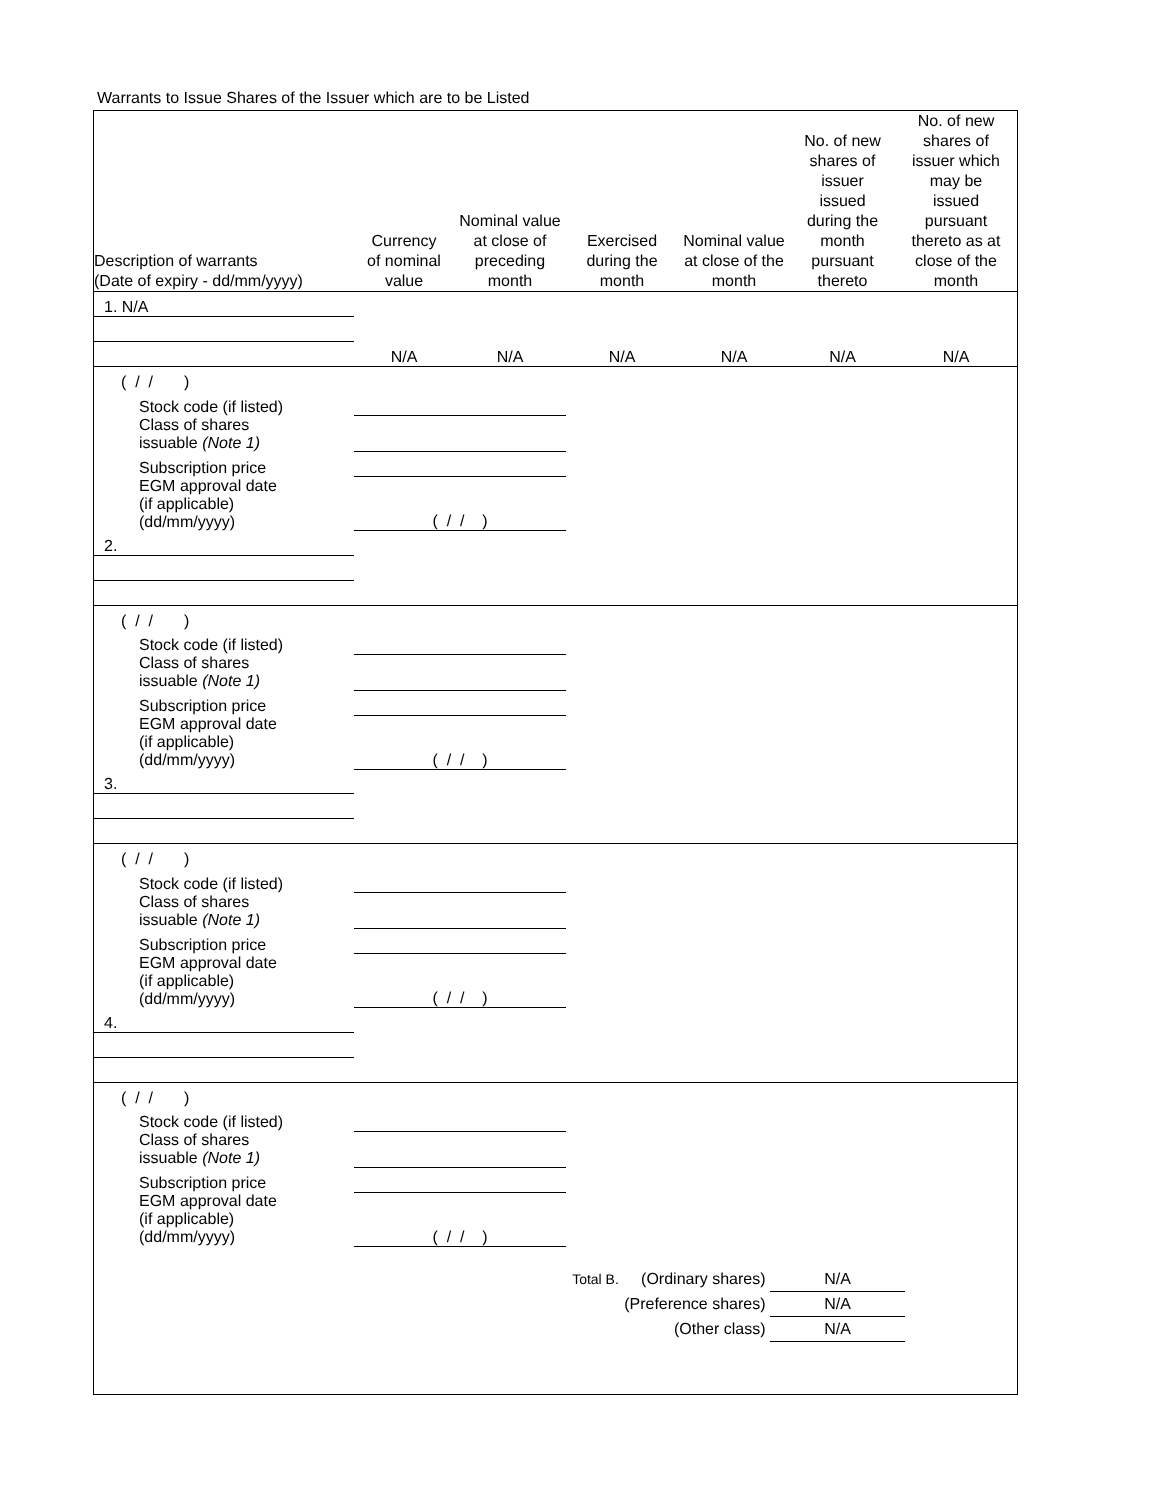Warrants to Issue Shares of the Issuer which are to be Listed
| Description of warrants (Date of expiry - dd/mm/yyyy) | Currency of nominal value | Nominal value at close of preceding month | Exercised during the month | Nominal value at close of the month | No. of new shares of issuer issued during the month pursuant thereto | No. of new shares of issuer which may be issued pursuant thereto as at close of the month |
| --- | --- | --- | --- | --- | --- | --- |
| 1. N/A | | | | | | |
| | N/A | N/A | N/A | N/A | N/A | N/A |
| ( / / ) | | | | | | |
| Stock code (if listed) | | | | | | |
| Class of shares issuable (Note 1) | | | | | | |
| Subscription price | | | | | | |
| EGM approval date (if applicable) (dd/mm/yyyy) | ( / / ) | | | | | |
| 2. | | | | | | |
| ( / / ) | | | | | | |
| Stock code (if listed) | | | | | | |
| Class of shares issuable (Note 1) | | | | | | |
| Subscription price | | | | | | |
| EGM approval date (if applicable) (dd/mm/yyyy) | ( / / ) | | | | | |
| 3. | | | | | | |
| ( / / ) | | | | | | |
| Stock code (if listed) | | | | | | |
| Class of shares issuable (Note 1) | | | | | | |
| Subscription price | | | | | | |
| EGM approval date (if applicable) (dd/mm/yyyy) | ( / / ) | | | | | |
| 4. | | | | | | |
| ( / / ) | | | | | | |
| Stock code (if listed) | | | | | | |
| Class of shares issuable (Note 1) | | | | | | |
| Subscription price | | | | | | |
| EGM approval date (if applicable) (dd/mm/yyyy) | ( / / ) | | | | | |
Total B. (Ordinary shares) N/A
(Preference shares) N/A
(Other class) N/A